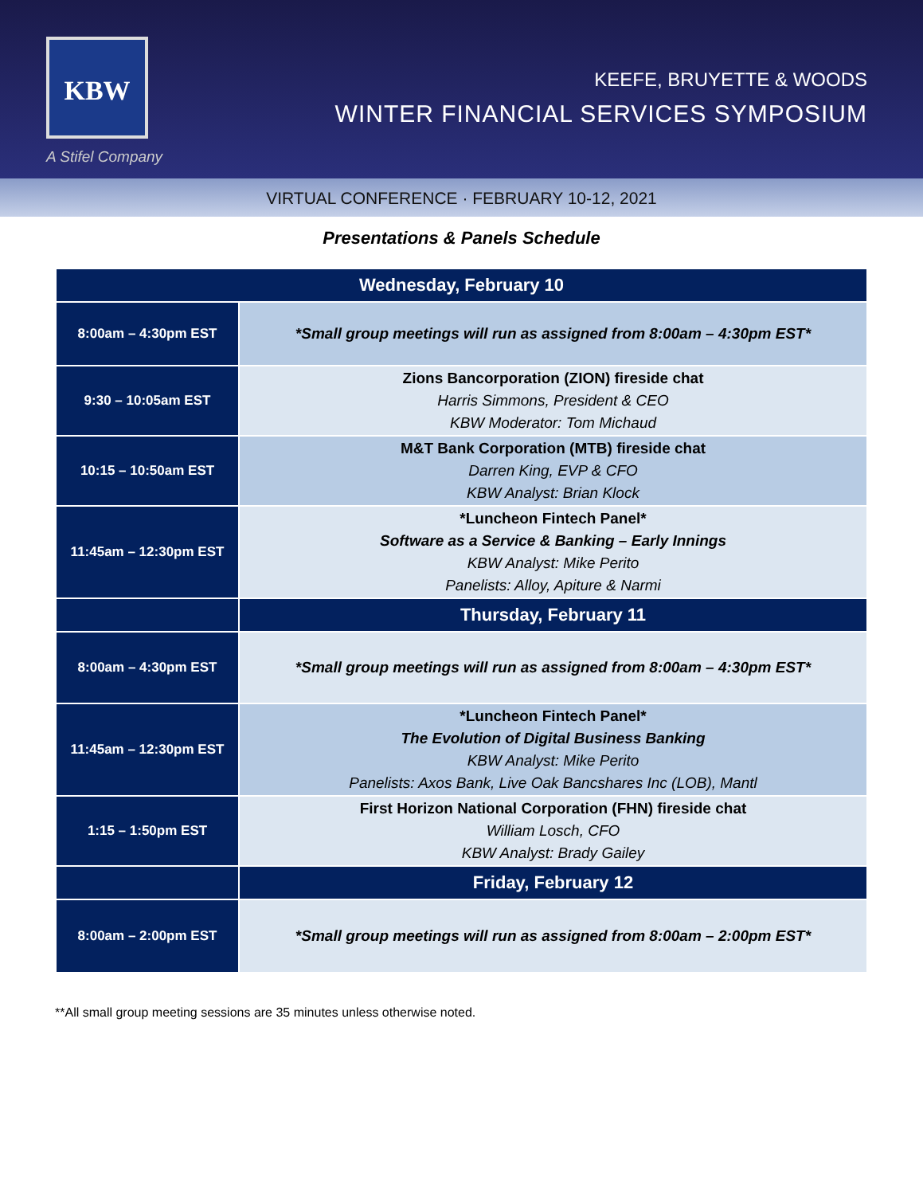KBW
A Stifel Company
KEEFE, BRUYETTE & WOODS
WINTER FINANCIAL SERVICES SYMPOSIUM
VIRTUAL CONFERENCE · FEBRUARY 10-12, 2021
Presentations & Panels Schedule
| Wednesday, February 10 | |
| --- | --- |
| 8:00am – 4:30pm EST | *Small group meetings will run as assigned from 8:00am – 4:30pm EST* |
| 9:30 – 10:05am EST | Zions Bancorporation (ZION) fireside chat Harris Simmons, President & CEO KBW Moderator: Tom Michaud |
| 10:15 – 10:50am EST | M&T Bank Corporation (MTB) fireside chat Darren King, EVP & CFO KBW Analyst: Brian Klock |
| 11:45am – 12:30pm EST | *Luncheon Fintech Panel* Software as a Service & Banking – Early Innings KBW Analyst: Mike Perito Panelists: Alloy, Apiture & Narmi |
| | Thursday, February 11 |
| 8:00am – 4:30pm EST | *Small group meetings will run as assigned from 8:00am – 4:30pm EST* |
| 11:45am – 12:30pm EST | *Luncheon Fintech Panel* The Evolution of Digital Business Banking KBW Analyst: Mike Perito Panelists: Axos Bank, Live Oak Bancshares Inc (LOB), Mantl |
| 1:15 – 1:50pm EST | First Horizon National Corporation (FHN) fireside chat William Losch, CFO KBW Analyst: Brady Gailey |
| | Friday, February 12 |
| 8:00am – 2:00pm EST | *Small group meetings will run as assigned from 8:00am – 2:00pm EST* |
**All small group meeting sessions are 35 minutes unless otherwise noted.